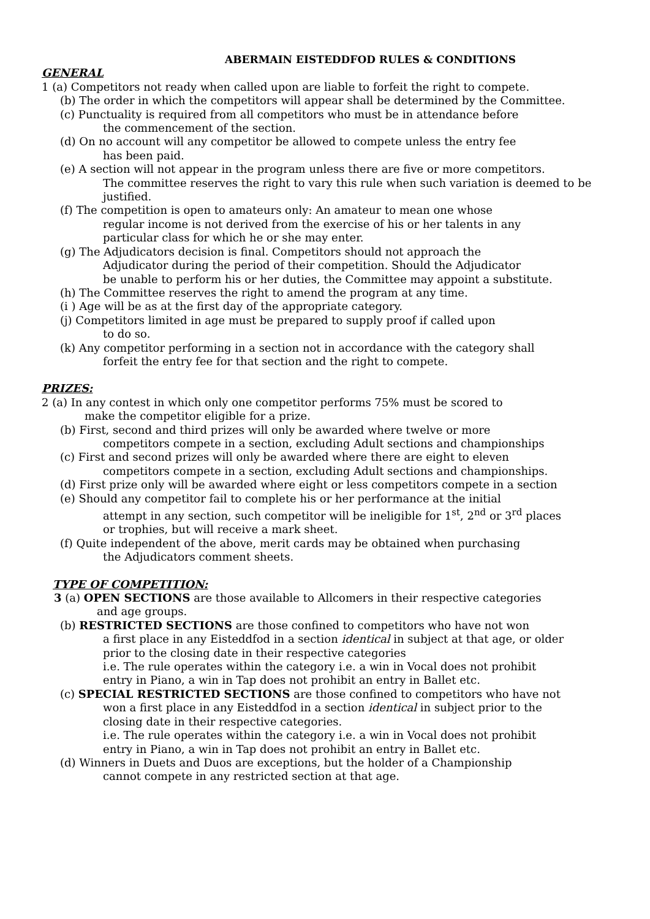ABERMAIN EISTEDDFOD RULES & CONDITIONS
GENERAL
1 (a) Competitors not ready when called upon are liable to forfeit the right to compete.
(b) The order in which the competitors will appear shall be determined by the Committee.
(c) Punctuality is required from all competitors who must be in attendance before
the commencement of the section.
(d) On no account will any competitor be allowed to compete unless the entry fee
has been paid.
(e) A section will not appear in the program unless there are five or more competitors.
The committee reserves the right to vary this rule when such variation is deemed to be
justified.
(f) The competition is open to amateurs only: An amateur to mean one whose
regular income is not derived from the exercise of his or her talents in any
particular class for which he or she may enter.
(g) The Adjudicators decision is final. Competitors should not approach the
Adjudicator during the period of their competition. Should the Adjudicator
be unable to perform his or her duties, the Committee may appoint a substitute.
(h) The Committee reserves the right to amend the program at any time.
(i ) Age will be as at the first day of the appropriate category.
(j) Competitors limited in age must be prepared to supply proof if called upon
to do so.
(k) Any competitor performing in a section not in accordance with the category shall
forfeit the entry fee for that section and the right to compete.
PRIZES:
2 (a) In any contest in which only one competitor performs 75% must be scored to
make the competitor eligible for a prize.
(b) First, second and third prizes will only be awarded where twelve or more
competitors compete in a section, excluding Adult sections and championships
(c) First and second prizes will only be awarded where there are eight to eleven
competitors compete in a section, excluding Adult sections and championships.
(d) First prize only will be awarded where eight or less competitors compete in a section
(e) Should any competitor fail to complete his or her performance at the initial
attempt in any section, such competitor will be ineligible for 1<sup>st</sup>, 2<sup>nd</sup> or 3<sup>rd</sup> places
or trophies, but will receive a mark sheet.
(f) Quite independent of the above, merit cards may be obtained when purchasing
the Adjudicators comment sheets.
TYPE OF COMPETITION:
3 (a) OPEN SECTIONS are those available to Allcomers in their respective categories
and age groups.
(b) RESTRICTED SECTIONS are those confined to competitors who have not won
a first place in any Eisteddfod in a section identical in subject at that age, or older
prior to the closing date in their respective categories
i.e. The rule operates within the category i.e. a win in Vocal does not prohibit
entry in Piano, a win in Tap does not prohibit an entry in Ballet etc.
(c) SPECIAL RESTRICTED SECTIONS are those confined to competitors who have not
won a first place in any Eisteddfod in a section identical in subject prior to the
closing date in their respective categories.
i.e. The rule operates within the category i.e. a win in Vocal does not prohibit
entry in Piano, a win in Tap does not prohibit an entry in Ballet etc.
(d) Winners in Duets and Duos are exceptions, but the holder of a Championship
cannot compete in any restricted section at that age.